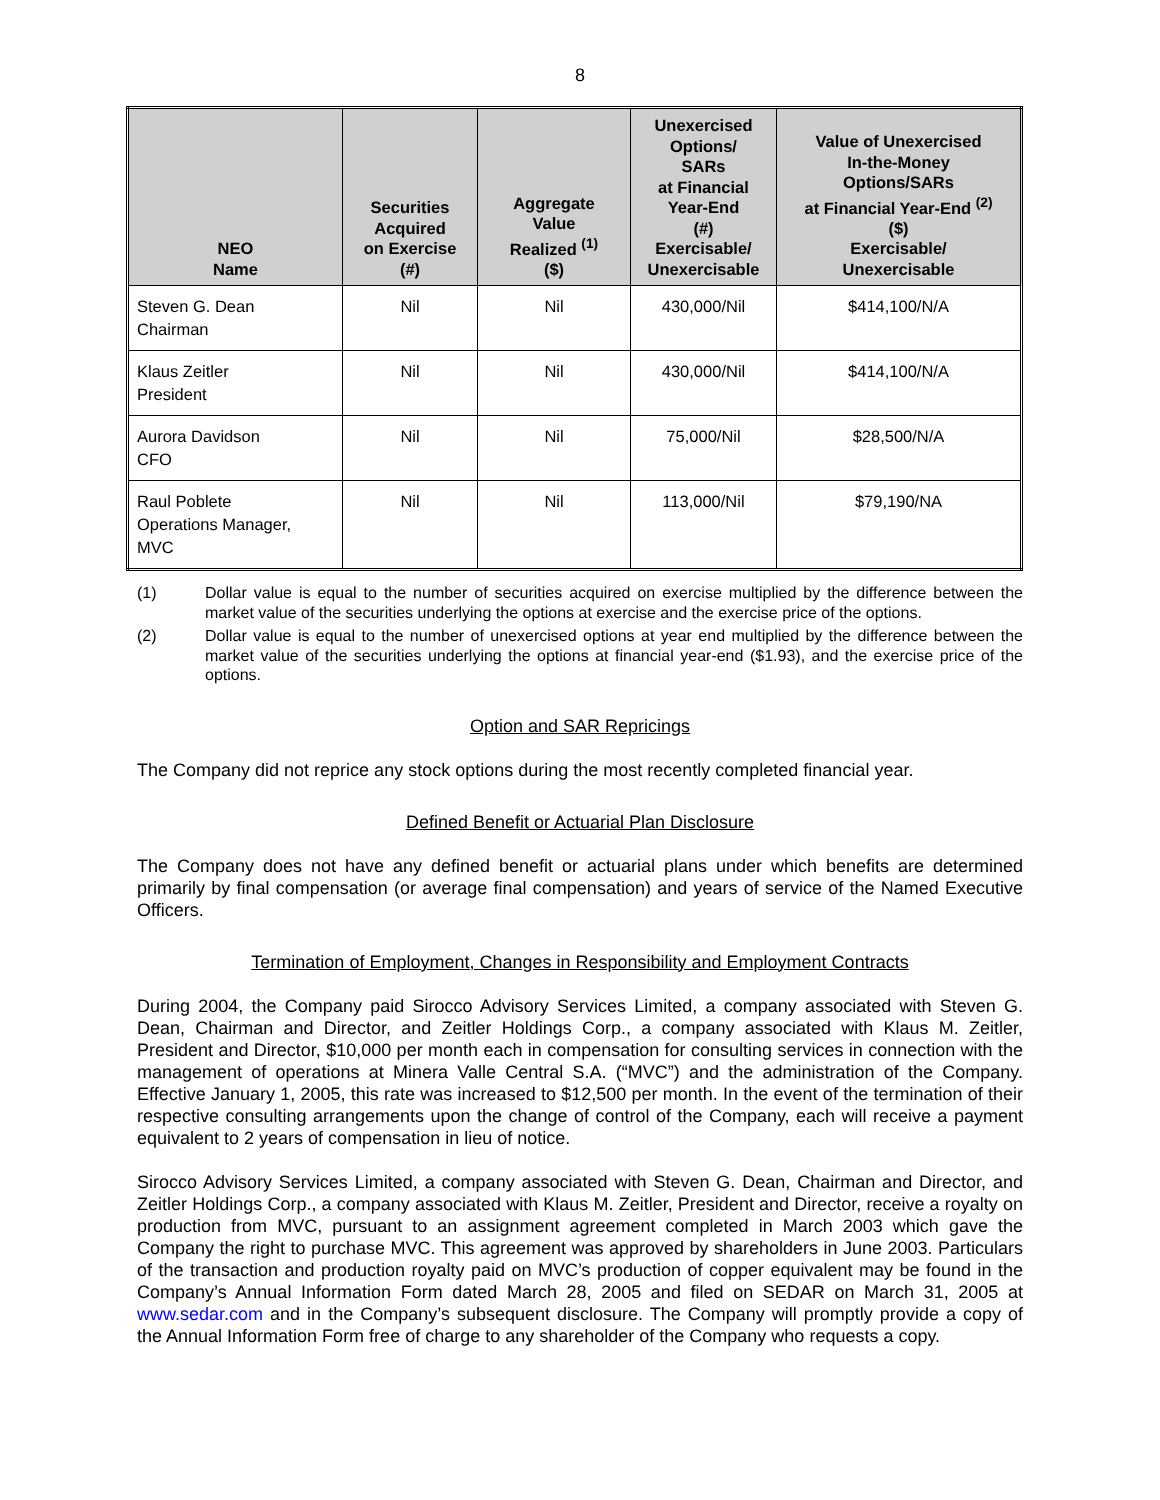8
| NEO Name | Securities Acquired on Exercise (#) | Aggregate Value Realized <sup>(1)</sup> ($) | Unexercised Options/ SARs at Financial Year-End (#) Exercisable/ Unexercisable | Value of Unexercised In-the-Money Options/SARs at Financial Year-End <sup>(2)</sup> ($) Exercisable/ Unexercisable |
| --- | --- | --- | --- | --- |
| Steven G. Dean Chairman | Nil | Nil | 430,000/Nil | $414,100/N/A |
| Klaus Zeitler President | Nil | Nil | 430,000/Nil | $414,100/N/A |
| Aurora Davidson CFO | Nil | Nil | 75,000/Nil | $28,500/N/A |
| Raul Poblete Operations Manager, MVC | Nil | Nil | 113,000/Nil | $79,190/NA |
(1) Dollar value is equal to the number of securities acquired on exercise multiplied by the difference between the market value of the securities underlying the options at exercise and the exercise price of the options.
(2) Dollar value is equal to the number of unexercised options at year end multiplied by the difference between the market value of the securities underlying the options at financial year-end ($1.93), and the exercise price of the options.
Option and SAR Repricings
The Company did not reprice any stock options during the most recently completed financial year.
Defined Benefit or Actuarial Plan Disclosure
The Company does not have any defined benefit or actuarial plans under which benefits are determined primarily by final compensation (or average final compensation) and years of service of the Named Executive Officers.
Termination of Employment, Changes in Responsibility and Employment Contracts
During 2004, the Company paid Sirocco Advisory Services Limited, a company associated with Steven G. Dean, Chairman and Director, and Zeitler Holdings Corp., a company associated with Klaus M. Zeitler, President and Director, $10,000 per month each in compensation for consulting services in connection with the management of operations at Minera Valle Central S.A. (“MVC”) and the administration of the Company. Effective January 1, 2005, this rate was increased to $12,500 per month. In the event of the termination of their respective consulting arrangements upon the change of control of the Company, each will receive a payment equivalent to 2 years of compensation in lieu of notice.
Sirocco Advisory Services Limited, a company associated with Steven G. Dean, Chairman and Director, and Zeitler Holdings Corp., a company associated with Klaus M. Zeitler, President and Director, receive a royalty on production from MVC, pursuant to an assignment agreement completed in March 2003 which gave the Company the right to purchase MVC. This agreement was approved by shareholders in June 2003. Particulars of the transaction and production royalty paid on MVC’s production of copper equivalent may be found in the Company’s Annual Information Form dated March 28, 2005 and filed on SEDAR on March 31, 2005 at www.sedar.com and in the Company’s subsequent disclosure. The Company will promptly provide a copy of the Annual Information Form free of charge to any shareholder of the Company who requests a copy.